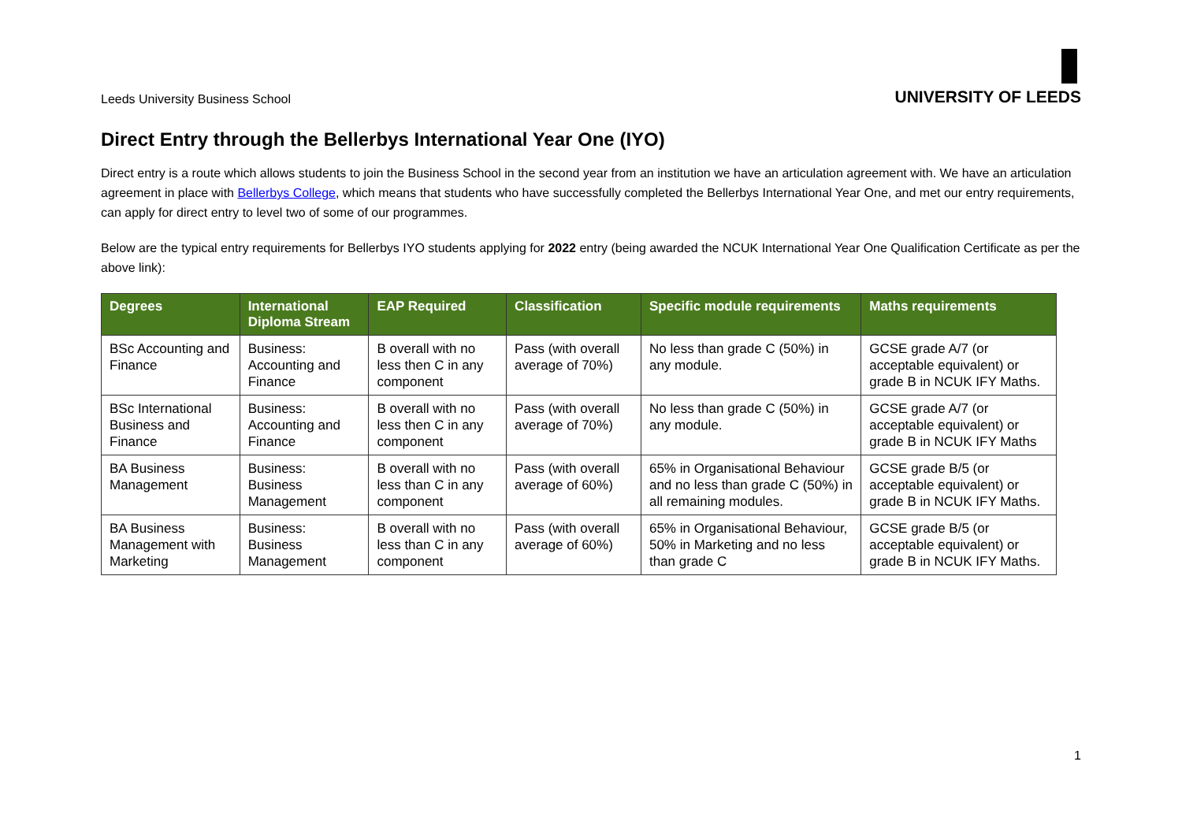Leeds University Business School
UNIVERSITY OF LEEDS
Direct Entry through the Bellerbys International Year One (IYO)
Direct entry is a route which allows students to join the Business School in the second year from an institution we have an articulation agreement with. We have an articulation agreement in place with Bellerbys College, which means that students who have successfully completed the Bellerbys International Year One, and met our entry requirements, can apply for direct entry to level two of some of our programmes.
Below are the typical entry requirements for Bellerbys IYO students applying for 2022 entry (being awarded the NCUK International Year One Qualification Certificate as per the above link):
| Degrees | International Diploma Stream | EAP Required | Classification | Specific module requirements | Maths requirements |
| --- | --- | --- | --- | --- | --- |
| BSc Accounting and Finance | Business: Accounting and Finance | B overall with no less then C in any component | Pass (with overall average of 70%) | No less than grade C (50%) in any module. | GCSE grade A/7 (or acceptable equivalent) or grade B in NCUK IFY Maths. |
| BSc International Business and Finance | Business: Accounting and Finance | B overall with no less then C in any component | Pass (with overall average of 70%) | No less than grade C (50%) in any module. | GCSE grade A/7 (or acceptable equivalent) or grade B in NCUK IFY Maths |
| BA Business Management | Business: Business Management | B overall with no less than C in any component | Pass (with overall average of 60%) | 65% in Organisational Behaviour and no less than grade C (50%) in all remaining modules. | GCSE grade B/5 (or acceptable equivalent) or grade B in NCUK IFY Maths. |
| BA Business Management with Marketing | Business: Business Management | B overall with no less than C in any component | Pass (with overall average of 60%) | 65% in Organisational Behaviour, 50% in Marketing and no less than grade C | GCSE grade B/5 (or acceptable equivalent) or grade B in NCUK IFY Maths. |
1